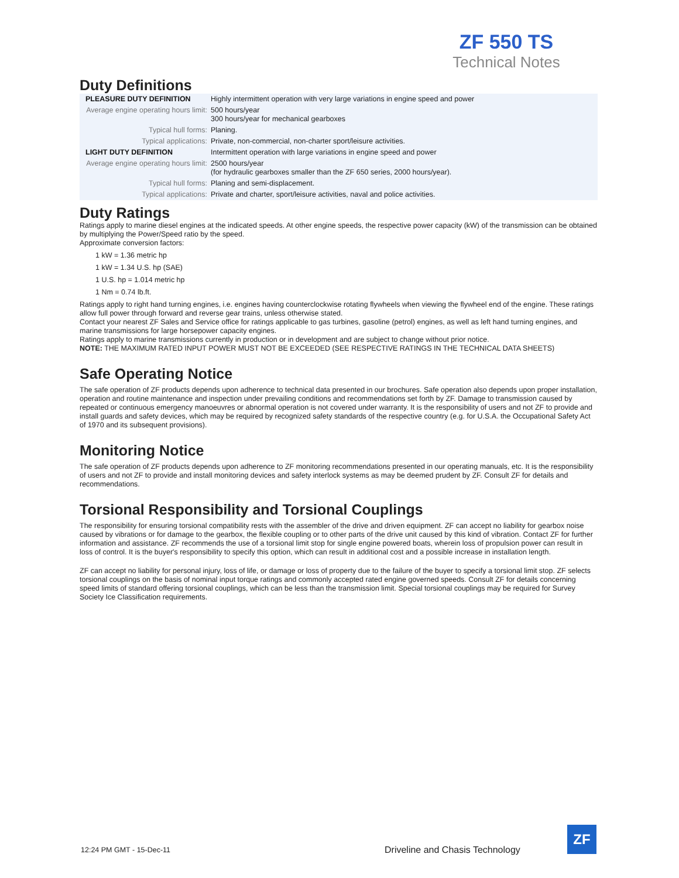ZF 550 TS
Technical Notes
Duty Definitions
| PLEASURE DUTY DEFINITION | Highly intermittent operation with very large variations in engine speed and power |
| Average engine operating hours limit: | 500 hours/year 300 hours/year for mechanical gearboxes |
| Typical hull forms: | Planing. |
| Typical applications: | Private, non-commercial, non-charter sport/leisure activities. |
| LIGHT DUTY DEFINITION | Intermittent operation with large variations in engine speed and power |
| Average engine operating hours limit: | 2500 hours/year (for hydraulic gearboxes smaller than the ZF 650 series, 2000 hours/year). |
| Typical hull forms: | Planing and semi-displacement. |
| Typical applications: | Private and charter, sport/leisure activities, naval and police activities. |
Duty Ratings
Ratings apply to marine diesel engines at the indicated speeds. At other engine speeds, the respective power capacity (kW) of the transmission can be obtained by multiplying the Power/Speed ratio by the speed.
Approximate conversion factors:
1 kW = 1.36 metric hp
1 kW = 1.34 U.S. hp (SAE)
1 U.S. hp = 1.014 metric hp
1 Nm = 0.74 lb.ft.
Ratings apply to right hand turning engines, i.e. engines having counterclockwise rotating flywheels when viewing the flywheel end of the engine. These ratings allow full power through forward and reverse gear trains, unless otherwise stated.
Contact your nearest ZF Sales and Service office for ratings applicable to gas turbines, gasoline (petrol) engines, as well as left hand turning engines, and marine transmissions for large horsepower capacity engines.
Ratings apply to marine transmissions currently in production or in development and are subject to change without prior notice.
NOTE: THE MAXIMUM RATED INPUT POWER MUST NOT BE EXCEEDED (SEE RESPECTIVE RATINGS IN THE TECHNICAL DATA SHEETS)
Safe Operating Notice
The safe operation of ZF products depends upon adherence to technical data presented in our brochures. Safe operation also depends upon proper installation, operation and routine maintenance and inspection under prevailing conditions and recommendations set forth by ZF. Damage to transmission caused by repeated or continuous emergency manoeuvres or abnormal operation is not covered under warranty. It is the responsibility of users and not ZF to provide and install guards and safety devices, which may be required by recognized safety standards of the respective country (e.g. for U.S.A. the Occupational Safety Act of 1970 and its subsequent provisions).
Monitoring Notice
The safe operation of ZF products depends upon adherence to ZF monitoring recommendations presented in our operating manuals, etc. It is the responsibility of users and not ZF to provide and install monitoring devices and safety interlock systems as may be deemed prudent by ZF. Consult ZF for details and recommendations.
Torsional Responsibility and Torsional Couplings
The responsibility for ensuring torsional compatibility rests with the assembler of the drive and driven equipment. ZF can accept no liability for gearbox noise caused by vibrations or for damage to the gearbox, the flexible coupling or to other parts of the drive unit caused by this kind of vibration. Contact ZF for further information and assistance. ZF recommends the use of a torsional limit stop for single engine powered boats, wherein loss of propulsion power can result in loss of control. It is the buyer's responsibility to specify this option, which can result in additional cost and a possible increase in installation length.
ZF can accept no liability for personal injury, loss of life, or damage or loss of property due to the failure of the buyer to specify a torsional limit stop. ZF selects torsional couplings on the basis of nominal input torque ratings and commonly accepted rated engine governed speeds. Consult ZF for details concerning speed limits of standard offering torsional couplings, which can be less than the transmission limit. Special torsional couplings may be required for Survey Society Ice Classification requirements.
12:24 PM GMT - 15-Dec-11
Driveline and Chasis Technology
ZF